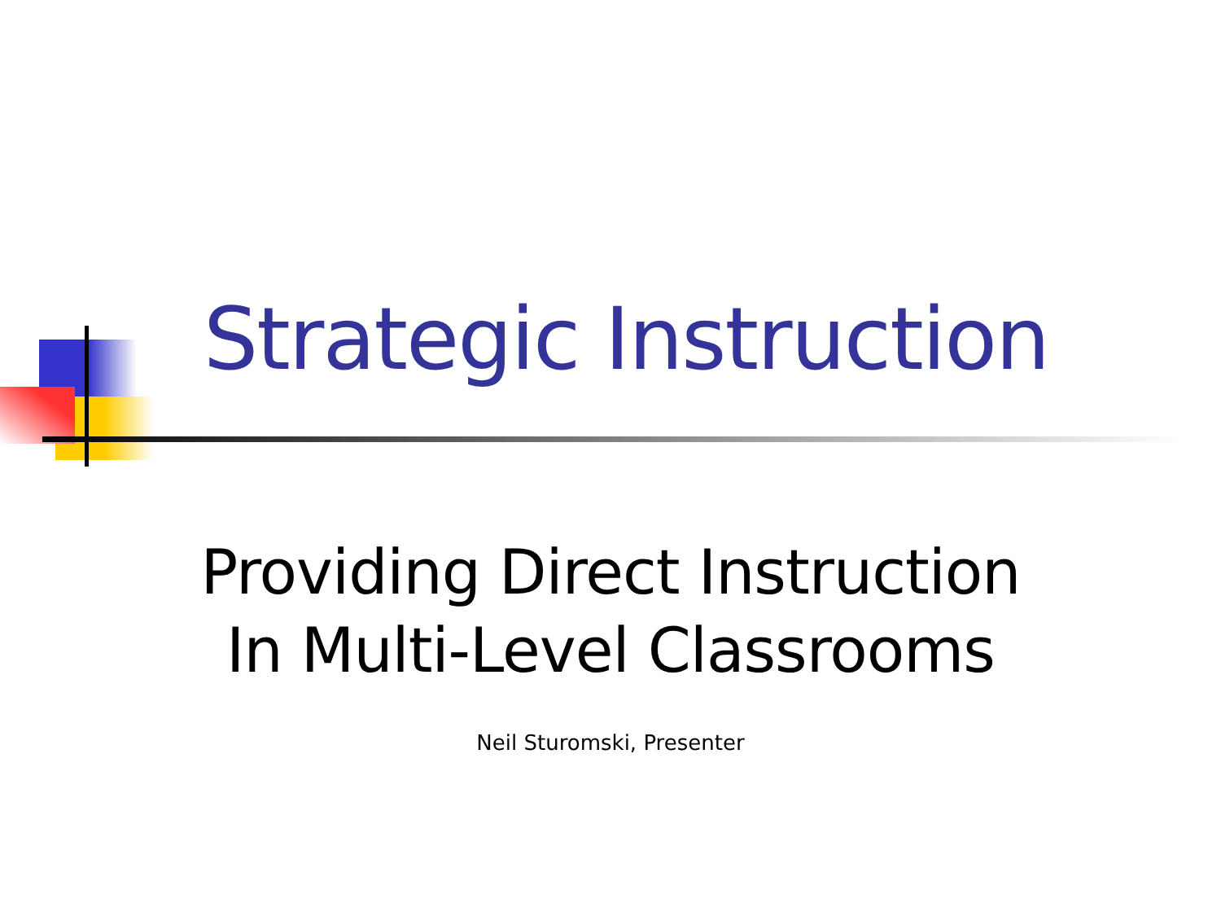Strategic Instruction
Providing Direct Instruction
In Multi-Level Classrooms
Neil Sturomski, Presenter